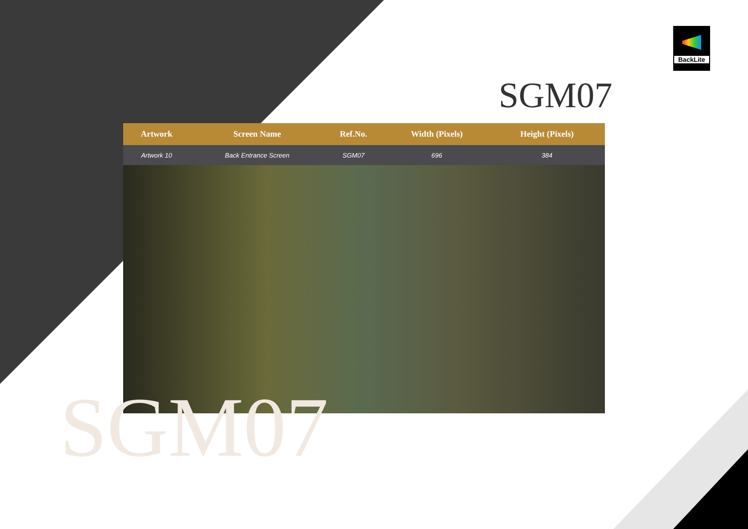BackLite
SGM07
| Artwork | Screen Name | Ref.No. | Width (Pixels) | Height (Pixels) | |
| --- | --- | --- | --- | --- | --- |
| Artwork 10 | Back Entrance Screen | SGM07 | 696 | 384 | |
SGM07